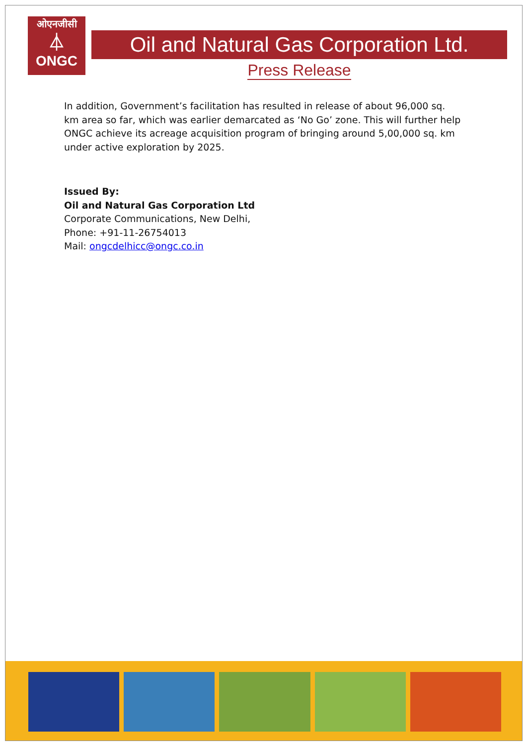ओएनजीसी
⏃
ONGC
Oil and Natural Gas Corporation Ltd.
Press Release
In addition, Government’s facilitation has resulted in release of about 96,000 sq. km area so far, which was earlier demarcated as ‘No Go’ zone. This will further help ONGC achieve its acreage acquisition program of bringing around 5,00,000 sq. km under active exploration by 2025.
Issued By:
Oil and Natural Gas Corporation Ltd
Corporate Communications, New Delhi,
Phone: +91-11-26754013
Mail: ongcdelhicc@ongc.co.in